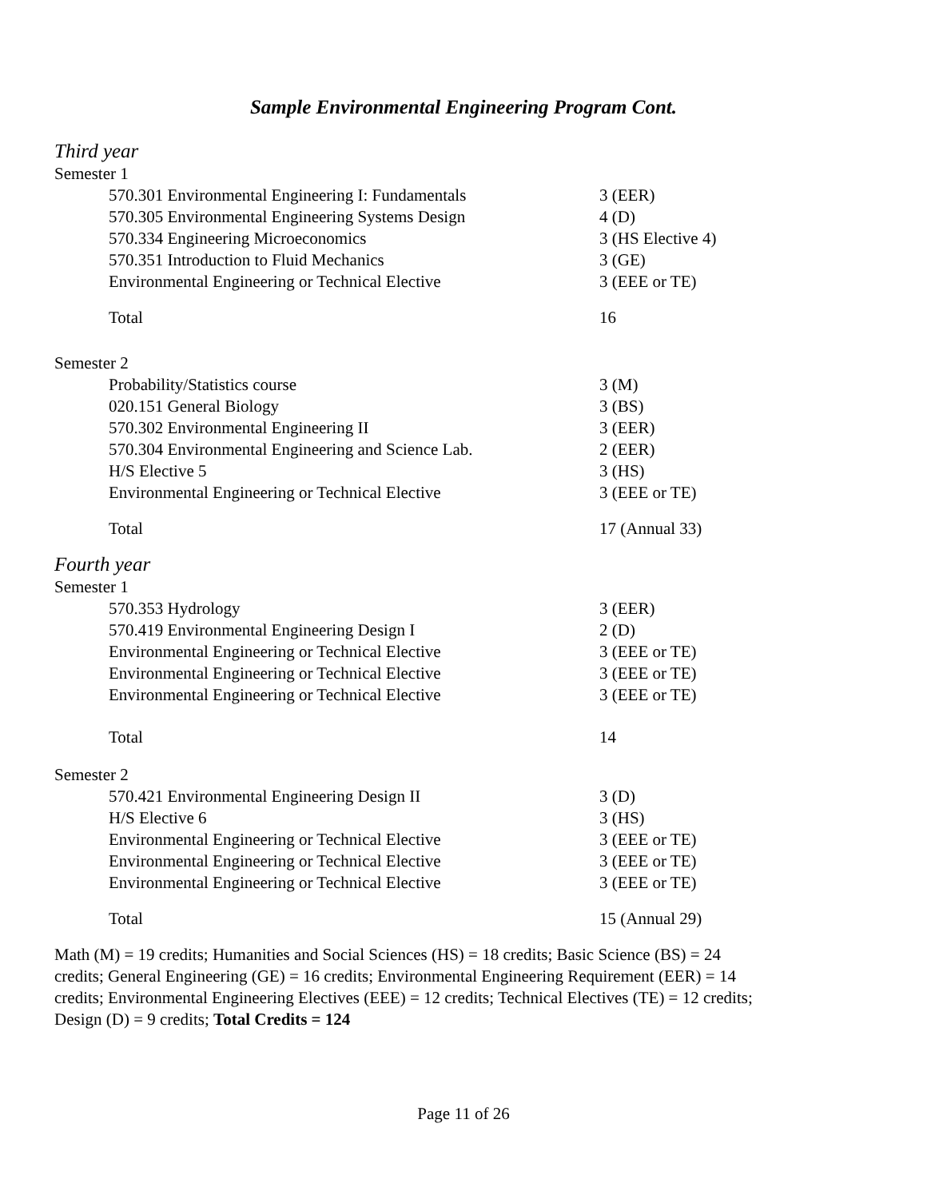Sample Environmental Engineering Program Cont.
Third year
Semester 1
| 570.301 Environmental Engineering I: Fundamentals | 3 (EER) |
| 570.305 Environmental Engineering Systems Design | 4 (D) |
| 570.334 Engineering Microeconomics | 3 (HS Elective 4) |
| 570.351 Introduction to Fluid Mechanics | 3 (GE) |
| Environmental Engineering or Technical Elective | 3 (EEE or TE) |
| Total | 16 |
Semester 2
| Probability/Statistics course | 3 (M) |
| 020.151 General Biology | 3 (BS) |
| 570.302 Environmental Engineering II | 3 (EER) |
| 570.304 Environmental Engineering and Science Lab. | 2 (EER) |
| H/S Elective 5 | 3 (HS) |
| Environmental Engineering or Technical Elective | 3 (EEE or TE) |
| Total | 17 (Annual 33) |
Fourth year
Semester 1
| 570.353 Hydrology | 3 (EER) |
| 570.419 Environmental Engineering Design I | 2 (D) |
| Environmental Engineering or Technical Elective | 3 (EEE or TE) |
| Environmental Engineering or Technical Elective | 3 (EEE or TE) |
| Environmental Engineering or Technical Elective | 3 (EEE or TE) |
| Total | 14 |
Semester 2
| 570.421 Environmental Engineering Design II | 3 (D) |
| H/S Elective 6 | 3 (HS) |
| Environmental Engineering or Technical Elective | 3 (EEE or TE) |
| Environmental Engineering or Technical Elective | 3 (EEE or TE) |
| Environmental Engineering or Technical Elective | 3 (EEE or TE) |
| Total | 15 (Annual 29) |
Math (M) = 19 credits; Humanities and Social Sciences (HS) = 18 credits; Basic Science (BS) = 24 credits; General Engineering (GE) = 16 credits; Environmental Engineering Requirement (EER) = 14 credits; Environmental Engineering Electives (EEE) = 12 credits; Technical Electives (TE) = 12 credits; Design (D) = 9 credits; Total Credits = 124
Page 11 of 26